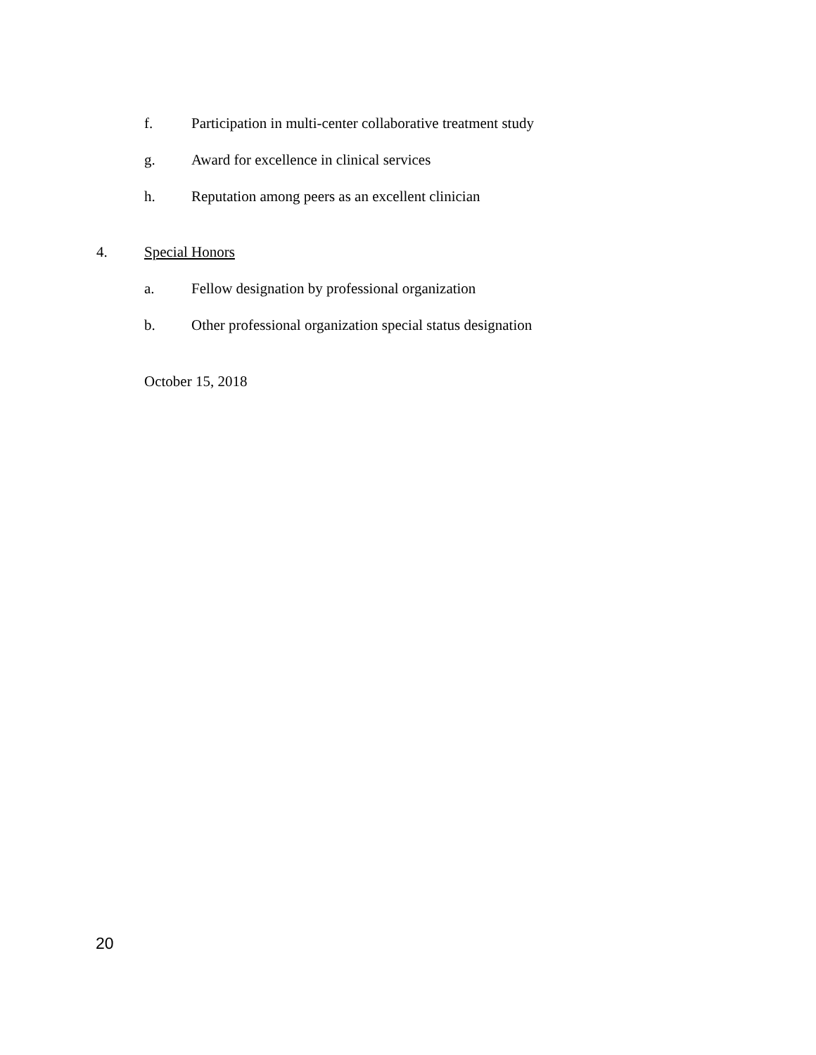f. Participation in multi-center collaborative treatment study
g. Award for excellence in clinical services
h. Reputation among peers as an excellent clinician
4. Special Honors
a. Fellow designation by professional organization
b. Other professional organization special status designation
October 15, 2018
20